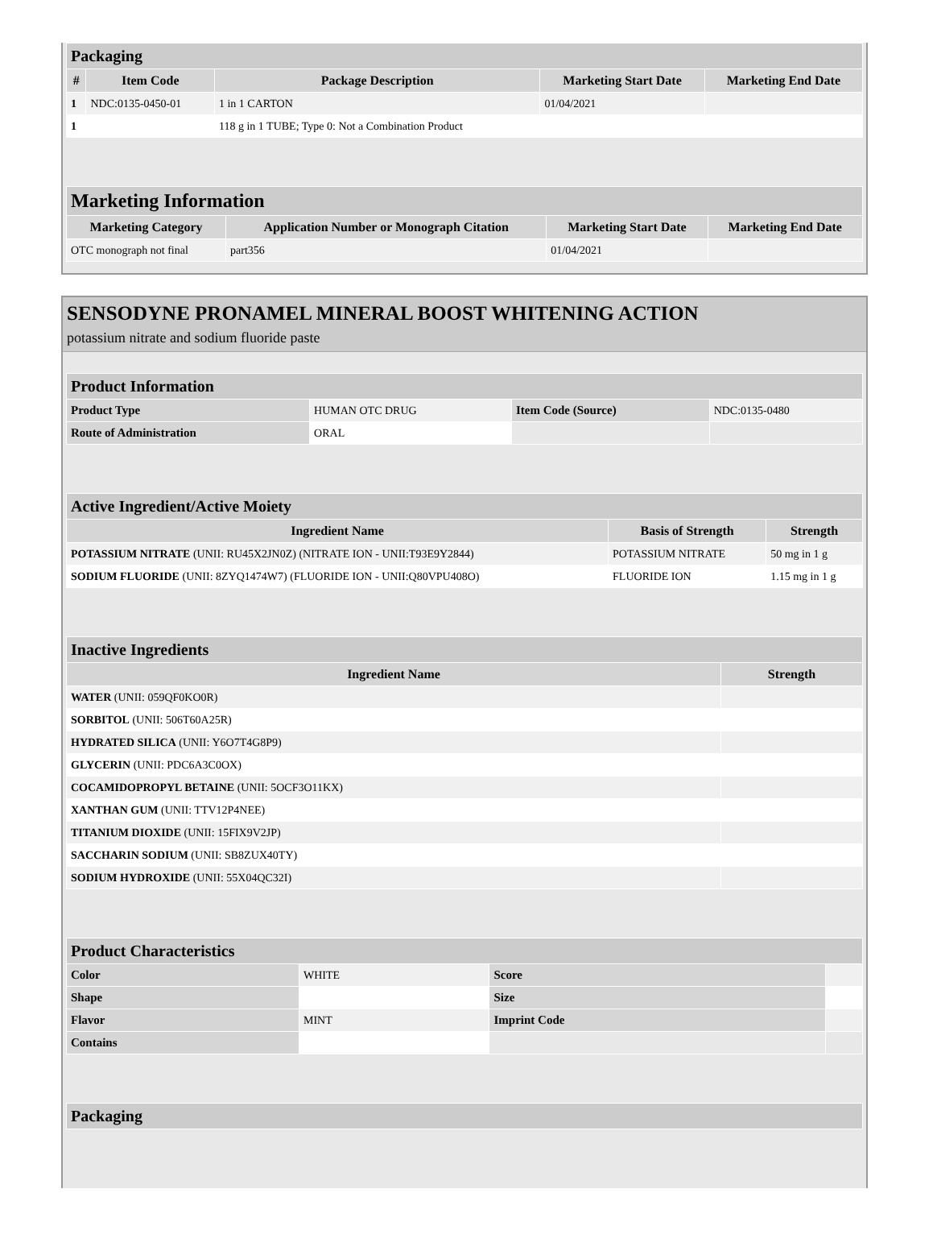| Packaging | | | | |
| --- | --- | --- | --- | --- |
| # | Item Code | Package Description | Marketing Start Date | Marketing End Date |
| 1 | NDC:0135-0450-01 | 1 in 1 CARTON | 01/04/2021 | |
| 1 | | 118 g in 1 TUBE; Type 0: Not a Combination Product | | |
| Marketing Information | | | |
| --- | --- | --- | --- |
| Marketing Category | Application Number or Monograph Citation | Marketing Start Date | Marketing End Date |
| OTC monograph not final | part356 | 01/04/2021 | |
SENSODYNE PRONAMEL MINERAL BOOST WHITENING ACTION
potassium nitrate and sodium fluoride paste
| Product Information | | | |
| --- | --- | --- | --- |
| Product Type | HUMAN OTC DRUG | Item Code (Source) | NDC:0135-0480 |
| Route of Administration | ORAL | | |
| Active Ingredient/Active Moiety | | |
| --- | --- | --- |
| Ingredient Name | Basis of Strength | Strength |
| POTASSIUM NITRATE (UNII: RU45X2JN0Z) (NITRATE ION - UNII:T93E9Y2844) | POTASSIUM NITRATE | 50 mg in 1 g |
| SODIUM FLUORIDE (UNII: 8ZYQ1474W7) (FLUORIDE ION - UNII:Q80VPU408O) | FLUORIDE ION | 1.15 mg in 1 g |
| Inactive Ingredients | |
| --- | --- |
| Ingredient Name | Strength |
| WATER (UNII: 059QF0KO0R) | |
| SORBITOL (UNII: 506T60A25R) | |
| HYDRATED SILICA (UNII: Y6O7T4G8P9) | |
| GLYCERIN (UNII: PDC6A3C0OX) | |
| COCAMIDOPROPYL BETAINE (UNII: 5OCF3O11KX) | |
| XANTHAN GUM (UNII: TTV12P4NEE) | |
| TITANIUM DIOXIDE (UNII: 15FIX9V2JP) | |
| SACCHARIN SODIUM (UNII: SB8ZUX40TY) | |
| SODIUM HYDROXIDE (UNII: 55X04QC32I) | |
| Product Characteristics | | | |
| --- | --- | --- | --- |
| Color | WHITE | Score | |
| Shape | | Size | |
| Flavor | MINT | Imprint Code | |
| Contains | | | |
| Packaging |
| --- |